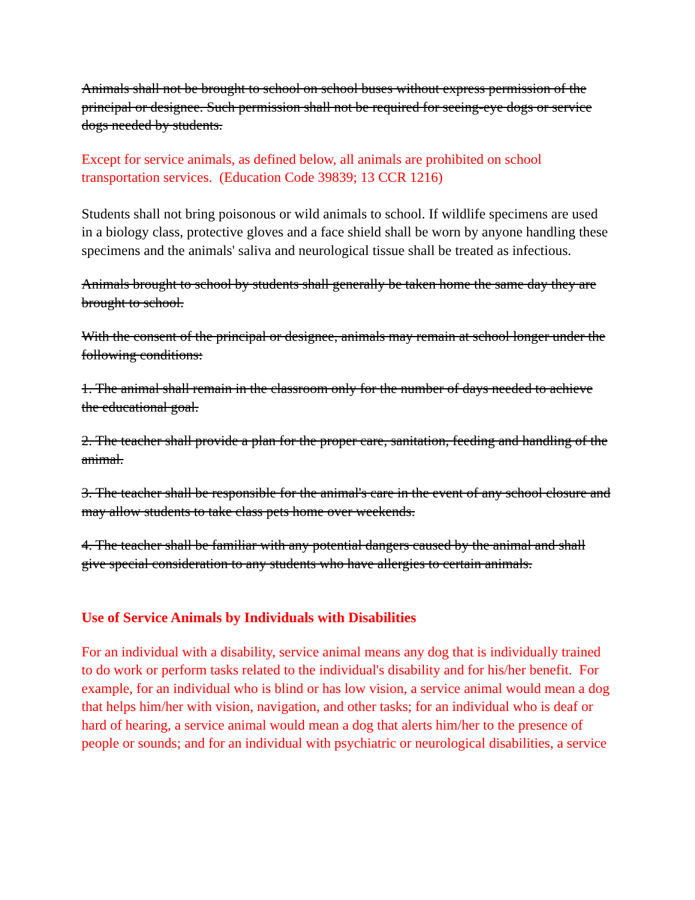Animals shall not be brought to school on school buses without express permission of the principal or designee. Such permission shall not be required for seeing-eye dogs or service dogs needed by students.
Except for service animals, as defined below, all animals are prohibited on school transportation services. (Education Code 39839; 13 CCR 1216)
Students shall not bring poisonous or wild animals to school. If wildlife specimens are used in a biology class, protective gloves and a face shield shall be worn by anyone handling these specimens and the animals' saliva and neurological tissue shall be treated as infectious.
Animals brought to school by students shall generally be taken home the same day they are brought to school.
With the consent of the principal or designee, animals may remain at school longer under the following conditions:
1. The animal shall remain in the classroom only for the number of days needed to achieve the educational goal.
2. The teacher shall provide a plan for the proper care, sanitation, feeding and handling of the animal.
3. The teacher shall be responsible for the animal's care in the event of any school closure and may allow students to take class pets home over weekends.
4. The teacher shall be familiar with any potential dangers caused by the animal and shall give special consideration to any students who have allergies to certain animals.
Use of Service Animals by Individuals with Disabilities
For an individual with a disability, service animal means any dog that is individually trained to do work or perform tasks related to the individual's disability and for his/her benefit. For example, for an individual who is blind or has low vision, a service animal would mean a dog that helps him/her with vision, navigation, and other tasks; for an individual who is deaf or hard of hearing, a service animal would mean a dog that alerts him/her to the presence of people or sounds; and for an individual with psychiatric or neurological disabilities, a service